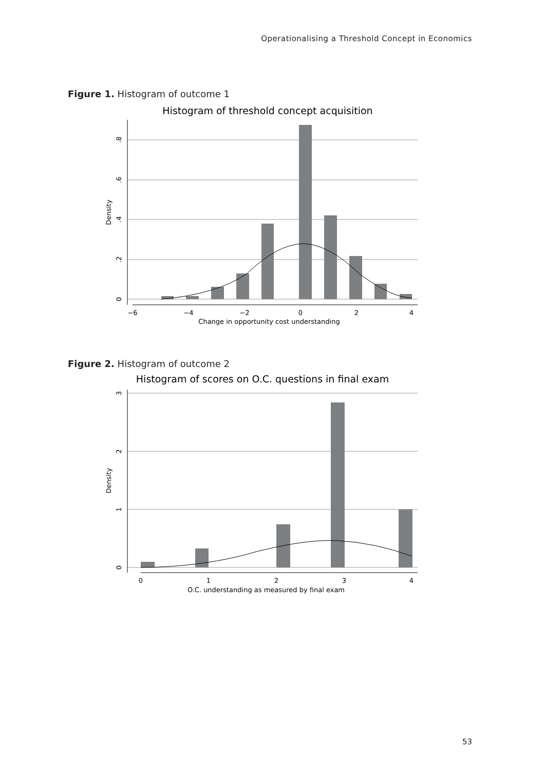Operationalising a Threshold Concept in Economics
Figure 1. Histogram of outcome 1
Histogram of threshold concept acquisition
−6
−4
−2
0
2
4
Change in opportunity cost understanding
0
.2
.4
.6
.8
Density
Figure 2. Histogram of outcome 2
Histogram of scores on O.C. questions in final exam
0
1
2
3
4
O.C. understanding as measured by final exam
0
1
2
3
Density
53